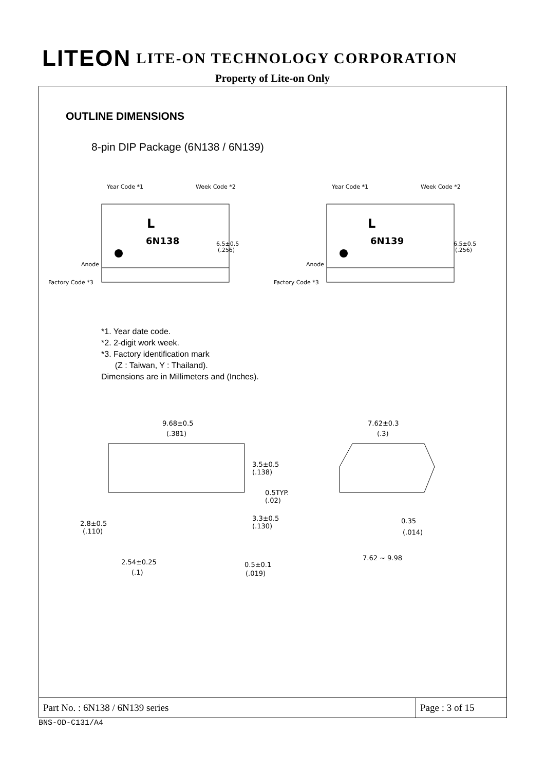LITEON LITE-ON TECHNOLOGY CORPORATION
Property of Lite-on Only
OUTLINE DIMENSIONS
8-pin DIP Package (6N138 / 6N139)
Year Code *1
Week Code *2
L
6N138
6.5±0.5
(.256)
Anode
Factory Code *3
Year Code *1
Week Code *2
L
6N139
6.5±0.5
(.256)
Anode
Factory Code *3
*1. Year date code.
*2. 2-digit work week.
*3. Factory identification mark
(Z : Taiwan, Y : Thailand).
Dimensions are in Millimeters and (Inches).
9.68±0.5
(.381)
3.5±0.5
(.138)
0.5TYP.
(.02)
3.3±0.5
(.130)
2.8±0.5
(.110)
2.54±0.25
(.1)
0.5±0.1
(.019)
7.62±0.3
(.3)
0.35
(.014)
7.62 ~ 9.98
Part No. : 6N138 / 6N139 series
Page : 3 of 15
BNS-OD-C131/A4